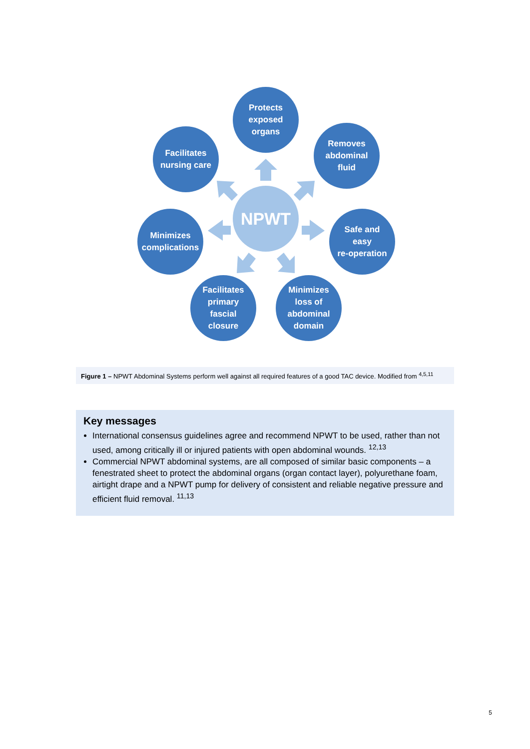Protects
exposed
organs
Removes
abdominal
fluid
Safe and
easy
re-operation
Minimizes
loss of
abdominal
domain
Facilitates
primary
fascial
closure
Minimizes
complications
Facilitates
nursing care
NPWT
Figure 1 – NPWT Abdominal Systems perform well against all required features of a good TAC device. Modified from <sup>4,5,11</sup>
Key messages
International consensus guidelines agree and recommend NPWT to be used, rather than not used, among critically ill or injured patients with open abdominal wounds. <sup>12,13</sup>
Commercial NPWT abdominal systems, are all composed of similar basic components – a fenestrated sheet to protect the abdominal organs (organ contact layer), polyurethane foam, airtight drape and a NPWT pump for delivery of consistent and reliable negative pressure and efficient fluid removal. <sup>11,13</sup>
5